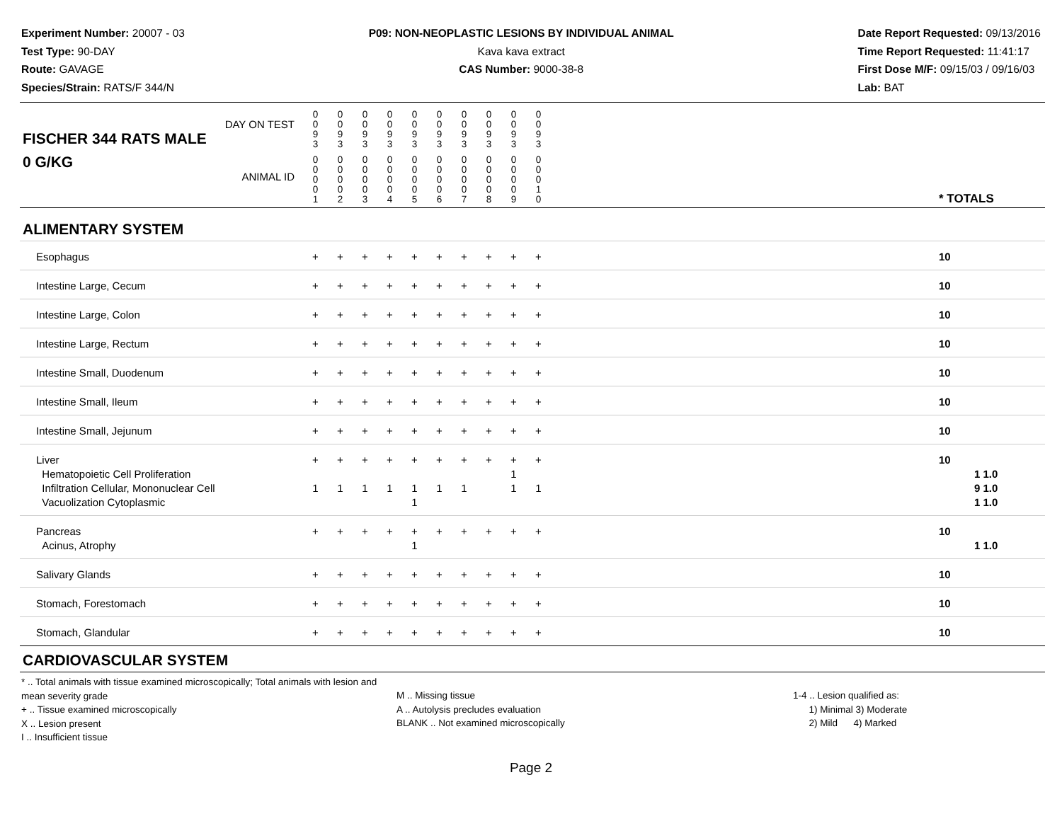Experiment Number: 20007 - 03
Test Type: 90-DAY
Route: GAVAGE
Species/Strain: RATS/F 344/N
P09: NON-NEOPLASTIC LESIONS BY INDIVIDUAL ANIMAL
Kava kava extract
CAS Number: 9000-38-8
Date Report Requested: 09/13/2016
Time Report Requested: 11:41:17
First Dose M/F: 09/15/03 / 09/16/03
Lab: BAT
| DAY ON TEST FISCHER 344 RATS MALE | 0 0 9 3 | 0 0 9 3 | 0 0 9 3 | 0 0 9 3 | 0 0 9 3 | 0 0 9 3 | 0 0 9 3 | 0 0 9 3 | 0 0 9 3 | 0 0 9 3 | | |
| 0 G/KG ANIMAL ID | 0 0 0 0 1 | 0 0 0 0 2 | 0 0 0 0 3 | 0 0 0 0 4 | 0 0 0 0 5 | 0 0 0 0 6 | 0 0 0 0 7 | 0 0 0 0 8 | 0 0 0 0 9 | 0 0 0 1 0 | | * TOTALS |
| ALIMENTARY SYSTEM | | | | | | | | | | | | |
| Esophagus | + | + | + | + | + | + | + | + | + | + | | 10 |
| Intestine Large, Cecum | + | + | + | + | + | + | + | + | + | + | | 10 |
| Intestine Large, Colon | + | + | + | + | + | + | + | + | + | + | | 10 |
| Intestine Large, Rectum | + | + | + | + | + | + | + | + | + | + | | 10 |
| Intestine Small, Duodenum | + | + | + | + | + | + | + | + | + | + | | 10 |
| Intestine Small, Ileum | + | + | + | + | + | + | + | + | + | + | | 10 |
| Intestine Small, Jejunum | + | + | + | + | + | + | + | + | + | + | | 10 |
| Liver Hematopoietic Cell Proliferation Infiltration Cellular, Mononuclear Cell Vacuolization Cytoplasmic | + 1 | + 1 | + 1 | + 1 | + 1 1 | + 1 | + 1 | + | + 1 1 | + 1 | | 10 1 1.0 9 1.0 1 1.0 |
| Pancreas Acinus, Atrophy | + | + | + | + | + 1 | + | + | + | + | + | | 10 1 1.0 |
| Salivary Glands | + | + | + | + | + | + | + | + | + | + | | 10 |
| Stomach, Forestomach | + | + | + | + | + | + | + | + | + | + | | 10 |
| Stomach, Glandular | + | + | + | + | + | + | + | + | + | + | | 10 |
| CARDIOVASCULAR SYSTEM | | | | | | | | | | | | |
* .. Total animals with tissue examined microscopically; Total animals with lesion and mean severity grade
+ .. Tissue examined microscopically
X .. Lesion present
I .. Insufficient tissue
M .. Missing tissue
A .. Autolysis precludes evaluation
BLANK .. Not examined microscopically
1-4 .. Lesion qualified as:
1) Minimal 3) Moderate
2) Mild 4) Marked
Page 2